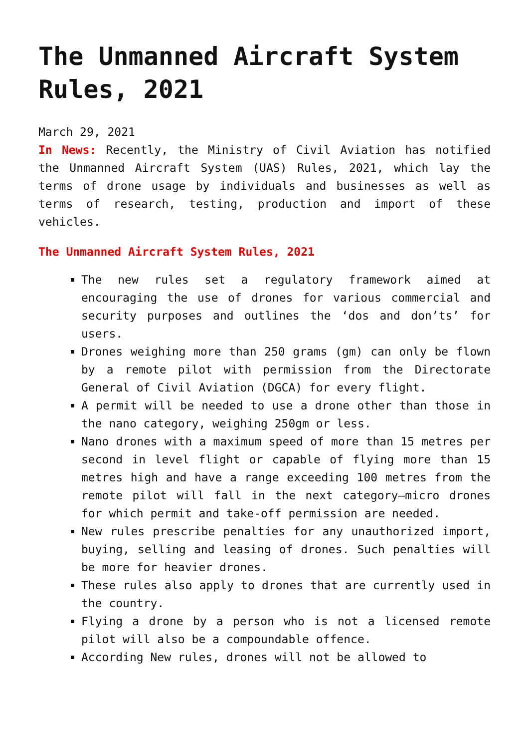The Unmanned Aircraft System Rules, 2021
March 29, 2021
In News: Recently, the Ministry of Civil Aviation has notified the Unmanned Aircraft System (UAS) Rules, 2021, which lay the terms of drone usage by individuals and businesses as well as terms of research, testing, production and import of these vehicles.
The Unmanned Aircraft System Rules, 2021
The new rules set a regulatory framework aimed at encouraging the use of drones for various commercial and security purposes and outlines the ‘dos and don’ts’ for users.
Drones weighing more than 250 grams (gm) can only be flown by a remote pilot with permission from the Directorate General of Civil Aviation (DGCA) for every flight.
A permit will be needed to use a drone other than those in the nano category, weighing 250gm or less.
Nano drones with a maximum speed of more than 15 metres per second in level flight or capable of flying more than 15 metres high and have a range exceeding 100 metres from the remote pilot will fall in the next category—micro drones for which permit and take-off permission are needed.
New rules prescribe penalties for any unauthorized import, buying, selling and leasing of drones. Such penalties will be more for heavier drones.
These rules also apply to drones that are currently used in the country.
Flying a drone by a person who is not a licensed remote pilot will also be a compoundable offence.
According New rules, drones will not be allowed to